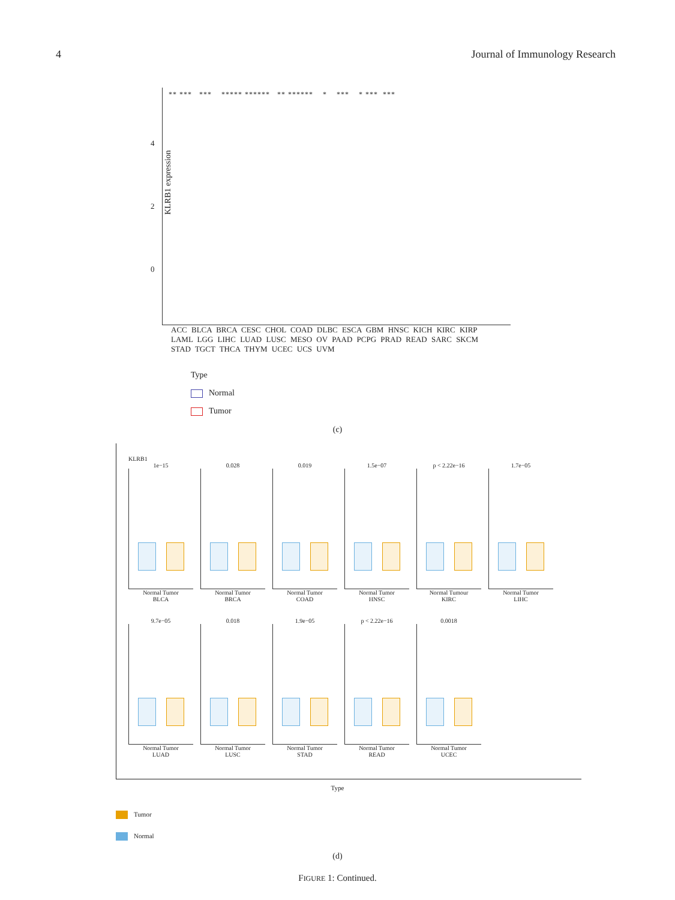4 Journal of Immunology Research
KLRB1 expression
** *** *** ***** ****** ** ****** * *** * *** ***
4
2
0
ACC BLCA BRCA CESC CHOL COAD DLBC ESCA GBM HNSC KICH KIRC KIRP LAML LGG LIHC LUAD LUSC MESO OV PAAD PCPG PRAD READ SARC SKCM STAD TGCT THCA THYM UCEC UCS UVM
Type
Normal
Tumor
(c)
KLRB1
1e−15
Normal Tumor
BLCA
0.028
Normal Tumor
BRCA
0.019
Normal Tumor
COAD
1.5e−07
Normal Tumor
HNSC
p < 2.22e−16
Normal Tumour
KIRC
1.7e−05
Normal Tumor
LIHC
9.7e−05
Normal Tumor
LUAD
0.018
Normal Tumor
LUSC
1.9e−05
Normal Tumor
STAD
p < 2.22e−16
Normal Tumor
READ
0.0018
Normal Tumor
UCEC
Type
Tumor
Normal
(d)
FIGURE 1: Continued.